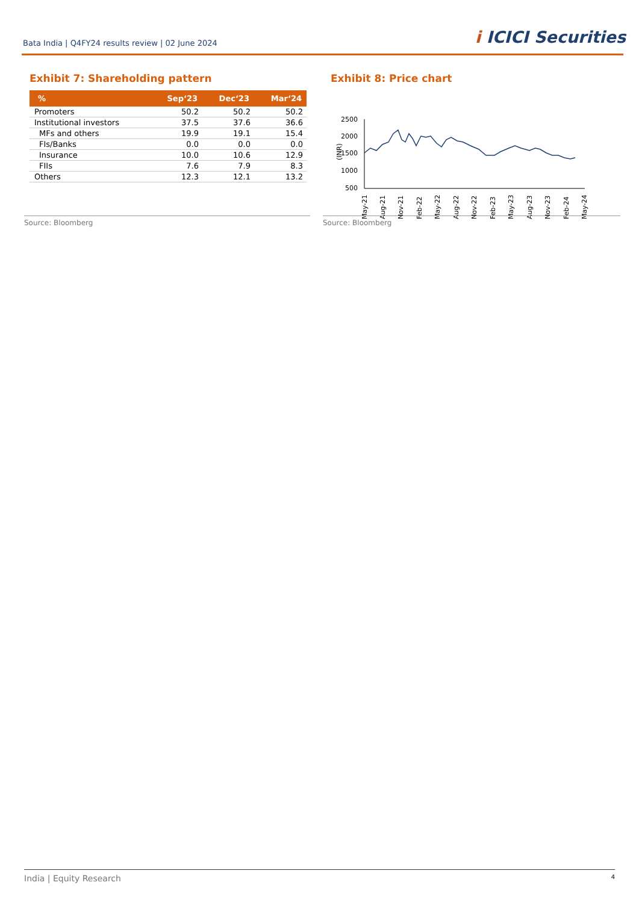Bata India | Q4FY24 results review | 02 June 2024
i ICICI Securities
Exhibit 7: Shareholding pattern
| % | Sep‘23 | Dec‘23 | Mar‘24 |
| --- | --- | --- | --- |
| Promoters | 50.2 | 50.2 | 50.2 |
| Institutional investors | 37.5 | 37.6 | 36.6 |
| MFs and others | 19.9 | 19.1 | 15.4 |
| FIs/Banks | 0.0 | 0.0 | 0.0 |
| Insurance | 10.0 | 10.6 | 12.9 |
| FIIs | 7.6 | 7.9 | 8.3 |
| Others | 12.3 | 12.1 | 13.2 |
Exhibit 8: Price chart
(INR)
2500
2000
1500
1000
500
May-21
Aug-21
Nov-21
Feb-22
May-22
Aug-22
Nov-22
Feb-23
May-23
Aug-23
Nov-23
Feb-24
May-24
Source: Bloomberg Source: Bloomberg
India | Equity Research 4